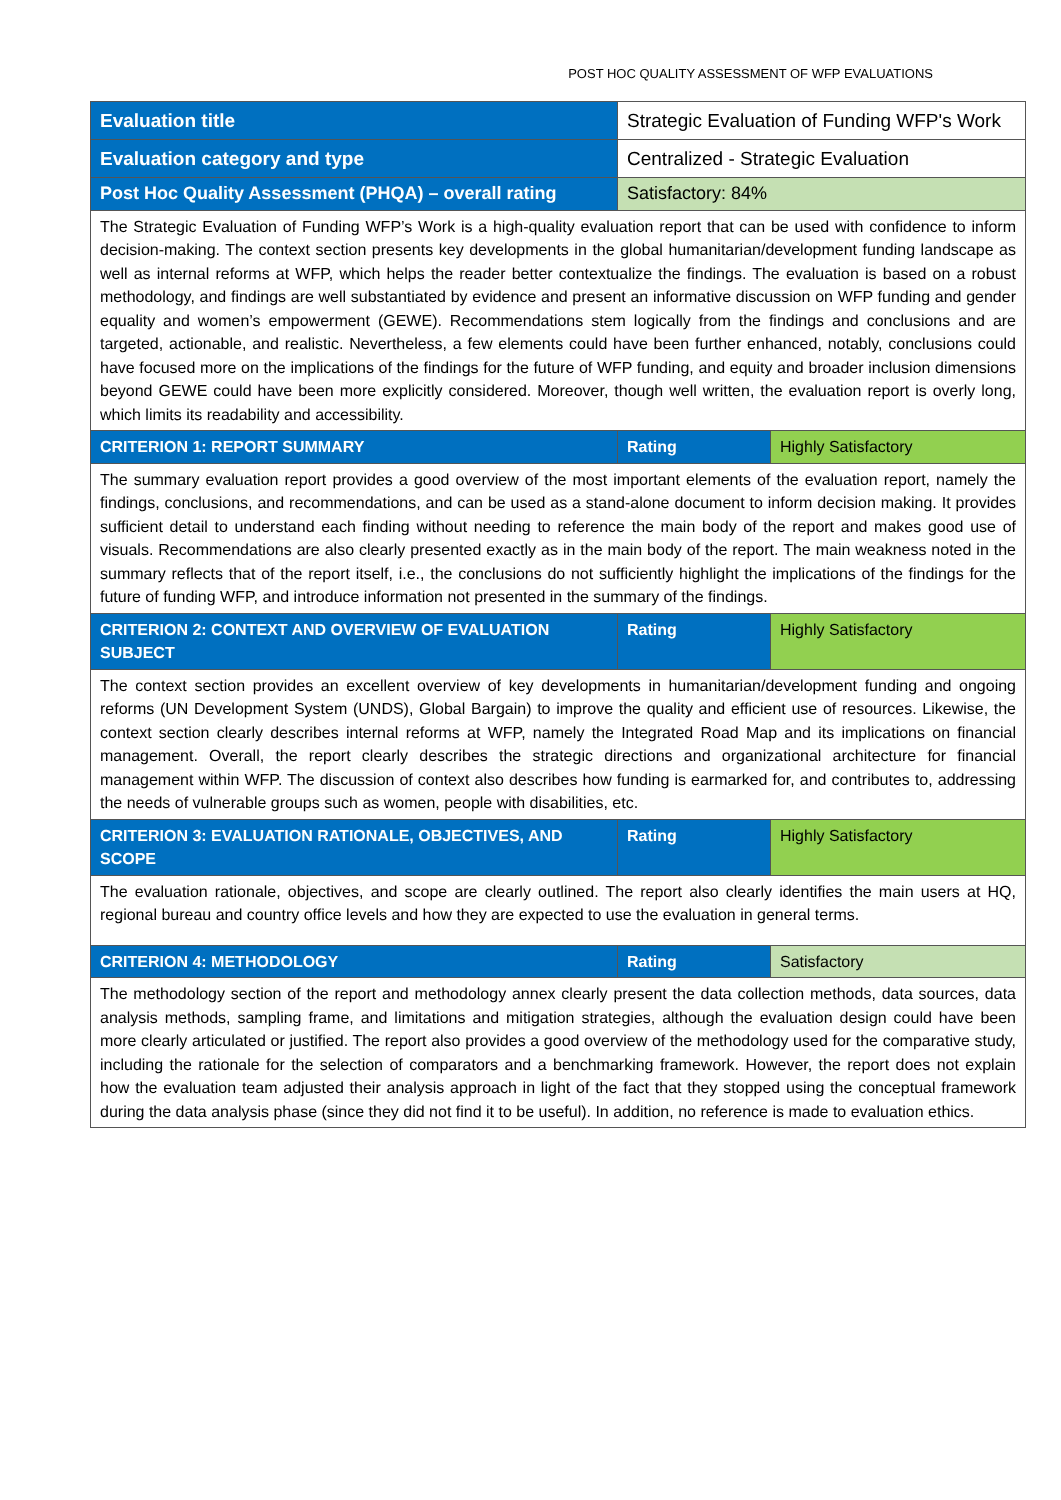POST HOC QUALITY ASSESSMENT OF WFP EVALUATIONS
| Evaluation title | Strategic Evaluation of Funding WFP's Work | |
| Evaluation category and type | Centralized - Strategic Evaluation | |
| Post Hoc Quality Assessment (PHQA) – overall rating | Satisfactory: 84% | |
| The Strategic Evaluation of Funding WFP’s Work is a high-quality evaluation report that can be used with confidence to inform decision-making. The context section presents key developments in the global humanitarian/development funding landscape as well as internal reforms at WFP, which helps the reader better contextualize the findings. The evaluation is based on a robust methodology, and findings are well substantiated by evidence and present an informative discussion on WFP funding and gender equality and women’s empowerment (GEWE). Recommendations stem logically from the findings and conclusions and are targeted, actionable, and realistic. Nevertheless, a few elements could have been further enhanced, notably, conclusions could have focused more on the implications of the findings for the future of WFP funding, and equity and broader inclusion dimensions beyond GEWE could have been more explicitly considered. Moreover, though well written, the evaluation report is overly long, which limits its readability and accessibility. | | |
| CRITERION 1: REPORT SUMMARY | Rating | Highly Satisfactory |
| The summary evaluation report provides a good overview of the most important elements of the evaluation report, namely the findings, conclusions, and recommendations, and can be used as a stand-alone document to inform decision making. It provides sufficient detail to understand each finding without needing to reference the main body of the report and makes good use of visuals. Recommendations are also clearly presented exactly as in the main body of the report. The main weakness noted in the summary reflects that of the report itself, i.e., the conclusions do not sufficiently highlight the implications of the findings for the future of funding WFP, and introduce information not presented in the summary of the findings. | | |
| CRITERION 2: CONTEXT AND OVERVIEW OF EVALUATION SUBJECT | Rating | Highly Satisfactory |
| The context section provides an excellent overview of key developments in humanitarian/development funding and ongoing reforms (UN Development System (UNDS), Global Bargain) to improve the quality and efficient use of resources. Likewise, the context section clearly describes internal reforms at WFP, namely the Integrated Road Map and its implications on financial management. Overall, the report clearly describes the strategic directions and organizational architecture for financial management within WFP. The discussion of context also describes how funding is earmarked for, and contributes to, addressing the needs of vulnerable groups such as women, people with disabilities, etc. | | |
| CRITERION 3: EVALUATION RATIONALE, OBJECTIVES, AND SCOPE | Rating | Highly Satisfactory |
| The evaluation rationale, objectives, and scope are clearly outlined. The report also clearly identifies the main users at HQ, regional bureau and country office levels and how they are expected to use the evaluation in general terms. | | |
| CRITERION 4: METHODOLOGY | Rating | Satisfactory |
| The methodology section of the report and methodology annex clearly present the data collection methods, data sources, data analysis methods, sampling frame, and limitations and mitigation strategies, although the evaluation design could have been more clearly articulated or justified. The report also provides a good overview of the methodology used for the comparative study, including the rationale for the selection of comparators and a benchmarking framework. However, the report does not explain how the evaluation team adjusted their analysis approach in light of the fact that they stopped using the conceptual framework during the data analysis phase (since they did not find it to be useful). In addition, no reference is made to evaluation ethics. | | |